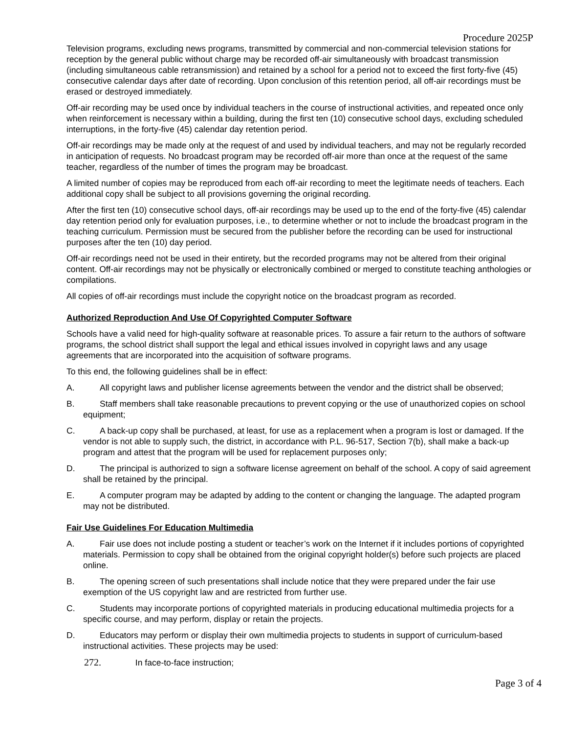Procedure 2025P
Television programs, excluding news programs, transmitted by commercial and non-commercial television stations for reception by the general public without charge may be recorded off-air simultaneously with broadcast transmission (including simultaneous cable retransmission) and retained by a school for a period not to exceed the first forty-five (45) consecutive calendar days after date of recording. Upon conclusion of this retention period, all off-air recordings must be erased or destroyed immediately.
Off-air recording may be used once by individual teachers in the course of instructional activities, and repeated once only when reinforcement is necessary within a building, during the first ten (10) consecutive school days, excluding scheduled interruptions, in the forty-five (45) calendar day retention period.
Off-air recordings may be made only at the request of and used by individual teachers, and may not be regularly recorded in anticipation of requests. No broadcast program may be recorded off-air more than once at the request of the same teacher, regardless of the number of times the program may be broadcast.
A limited number of copies may be reproduced from each off-air recording to meet the legitimate needs of teachers. Each additional copy shall be subject to all provisions governing the original recording.
After the first ten (10) consecutive school days, off-air recordings may be used up to the end of the forty-five (45) calendar day retention period only for evaluation purposes, i.e., to determine whether or not to include the broadcast program in the teaching curriculum. Permission must be secured from the publisher before the recording can be used for instructional purposes after the ten (10) day period.
Off-air recordings need not be used in their entirety, but the recorded programs may not be altered from their original content. Off-air recordings may not be physically or electronically combined or merged to constitute teaching anthologies or compilations.
All copies of off-air recordings must include the copyright notice on the broadcast program as recorded.
Authorized Reproduction And Use Of Copyrighted Computer Software
Schools have a valid need for high-quality software at reasonable prices. To assure a fair return to the authors of software programs, the school district shall support the legal and ethical issues involved in copyright laws and any usage agreements that are incorporated into the acquisition of software programs.
To this end, the following guidelines shall be in effect:
A. All copyright laws and publisher license agreements between the vendor and the district shall be observed;
B. Staff members shall take reasonable precautions to prevent copying or the use of unauthorized copies on school equipment;
C. A back-up copy shall be purchased, at least, for use as a replacement when a program is lost or damaged. If the vendor is not able to supply such, the district, in accordance with P.L. 96-517, Section 7(b), shall make a back-up program and attest that the program will be used for replacement purposes only;
D. The principal is authorized to sign a software license agreement on behalf of the school. A copy of said agreement shall be retained by the principal.
E. A computer program may be adapted by adding to the content or changing the language. The adapted program may not be distributed.
Fair Use Guidelines For Education Multimedia
A. Fair use does not include posting a student or teacher’s work on the Internet if it includes portions of copyrighted materials. Permission to copy shall be obtained from the original copyright holder(s) before such projects are placed online.
B. The opening screen of such presentations shall include notice that they were prepared under the fair use exemption of the US copyright law and are restricted from further use.
C. Students may incorporate portions of copyrighted materials in producing educational multimedia projects for a specific course, and may perform, display or retain the projects.
D. Educators may perform or display their own multimedia projects to students in support of curriculum-based instructional activities. These projects may be used:
272. In face-to-face instruction;
Page 3 of 4